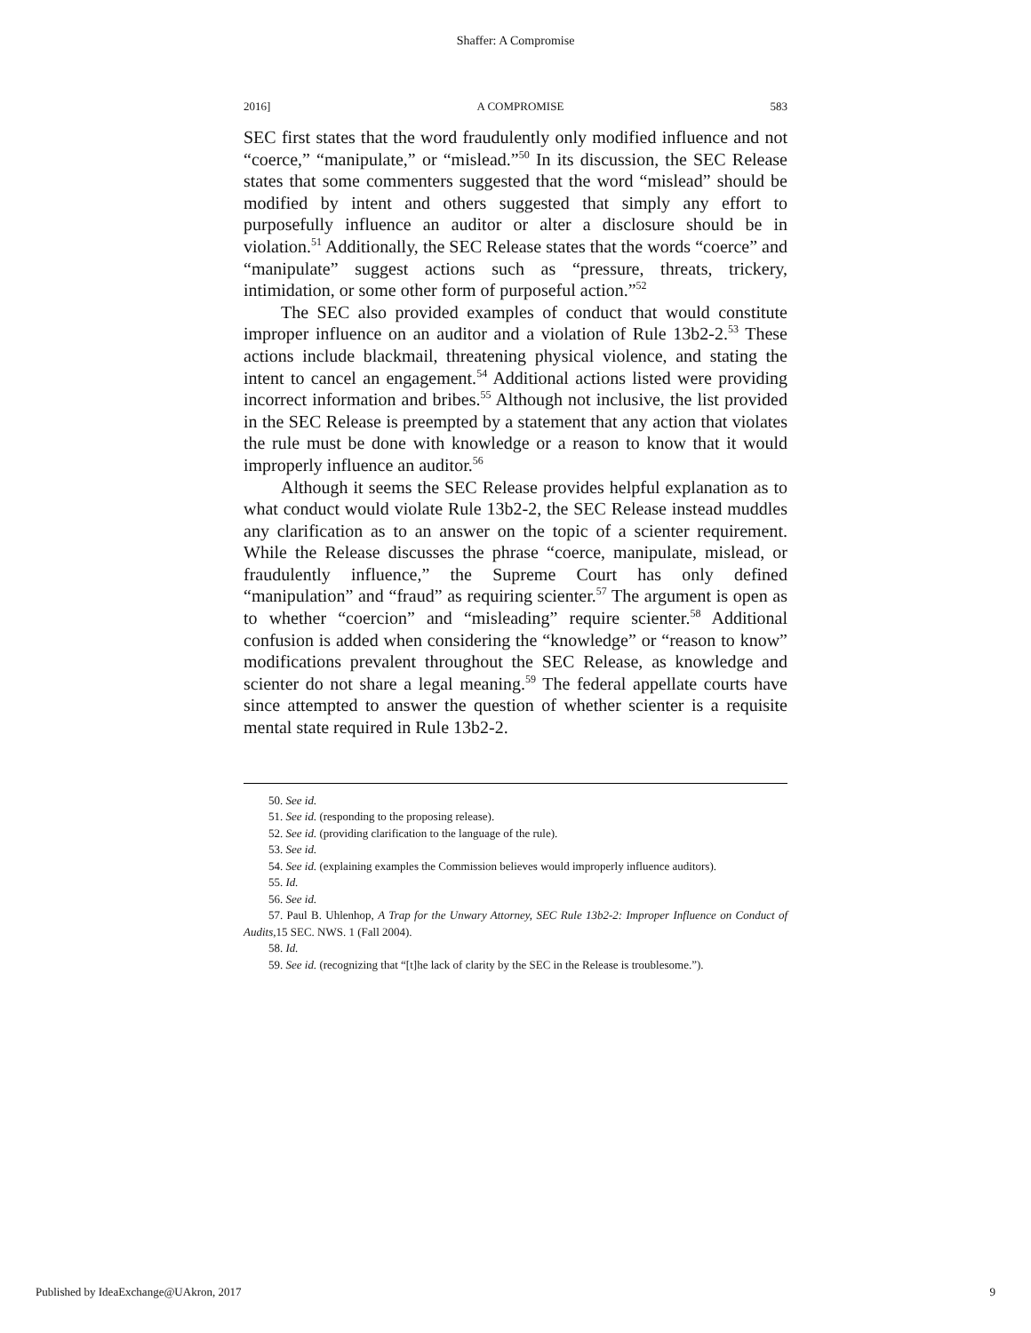Shaffer: A Compromise
2016] A COMPROMISE 583
SEC first states that the word fraudulently only modified influence and not “coerce,” “manipulate,” or “mislead.”<sup>50</sup> In its discussion, the SEC Release states that some commenters suggested that the word “mislead” should be modified by intent and others suggested that simply any effort to purposefully influence an auditor or alter a disclosure should be in violation.<sup>51</sup> Additionally, the SEC Release states that the words “coerce” and “manipulate” suggest actions such as “pressure, threats, trickery, intimidation, or some other form of purposeful action.”<sup>52</sup>
The SEC also provided examples of conduct that would constitute improper influence on an auditor and a violation of Rule 13b2-2.<sup>53</sup> These actions include blackmail, threatening physical violence, and stating the intent to cancel an engagement.<sup>54</sup> Additional actions listed were providing incorrect information and bribes.<sup>55</sup> Although not inclusive, the list provided in the SEC Release is preempted by a statement that any action that violates the rule must be done with knowledge or a reason to know that it would improperly influence an auditor.<sup>56</sup>
Although it seems the SEC Release provides helpful explanation as to what conduct would violate Rule 13b2-2, the SEC Release instead muddles any clarification as to an answer on the topic of a scienter requirement. While the Release discusses the phrase “coerce, manipulate, mislead, or fraudulently influence,” the Supreme Court has only defined “manipulation” and “fraud” as requiring scienter.<sup>57</sup> The argument is open as to whether “coercion” and “misleading” require scienter.<sup>58</sup> Additional confusion is added when considering the “knowledge” or “reason to know” modifications prevalent throughout the SEC Release, as knowledge and scienter do not share a legal meaning.<sup>59</sup> The federal appellate courts have since attempted to answer the question of whether scienter is a requisite mental state required in Rule 13b2-2.
50. See id.
51. See id. (responding to the proposing release).
52. See id. (providing clarification to the language of the rule).
53. See id.
54. See id. (explaining examples the Commission believes would improperly influence auditors).
55. Id.
56. See id.
57. Paul B. Uhlenhop, A Trap for the Unwary Attorney, SEC Rule 13b2-2: Improper Influence on Conduct of Audits,15 SEC. NWS. 1 (Fall 2004).
58. Id.
59. See id. (recognizing that “[t]he lack of clarity by the SEC in the Release is troublesome.”).
Published by IdeaExchange@UAkron, 2017 9